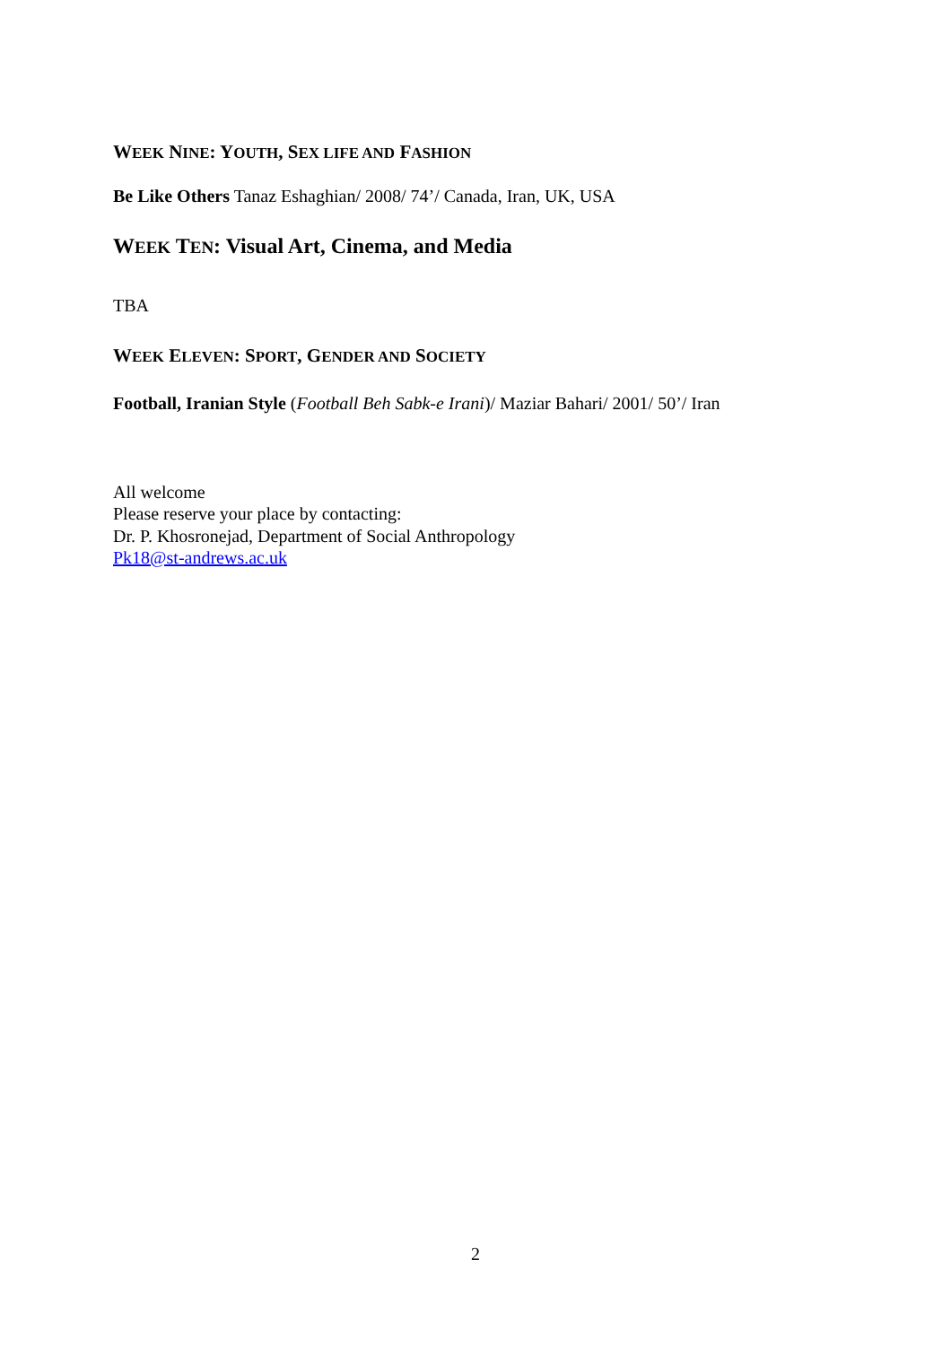WEEK NINE: YOUTH, SEX LIFE AND FASHION
Be Like Others Tanaz Eshaghian/ 2008/ 74’/ Canada, Iran, UK, USA
WEEK TEN: Visual Art, Cinema, and Media
TBA
WEEK ELEVEN: SPORT, GENDER AND SOCIETY
Football, Iranian Style (Football Beh Sabk-e Irani)/ Maziar Bahari/ 2001/ 50’/ Iran
All welcome
Please reserve your place by contacting:
Dr. P. Khosronejad, Department of Social Anthropology
Pk18@st-andrews.ac.uk
2